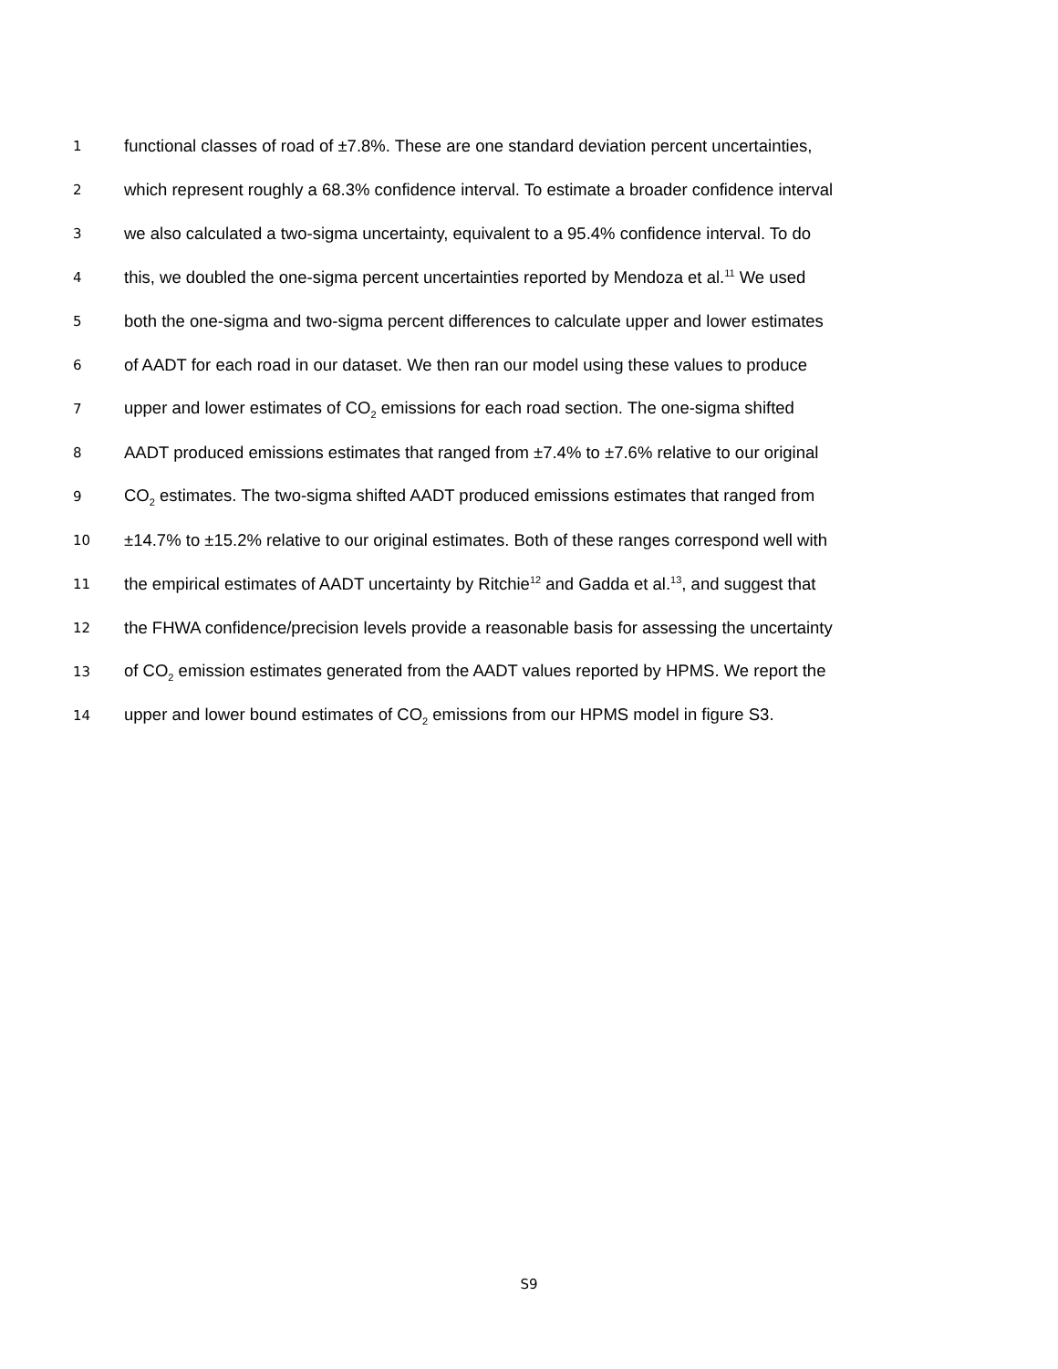1 functional classes of road of ±7.8%. These are one standard deviation percent uncertainties,
2 which represent roughly a 68.3% confidence interval. To estimate a broader confidence interval
3 we also calculated a two-sigma uncertainty, equivalent to a 95.4% confidence interval. To do
4 this, we doubled the one-sigma percent uncertainties reported by Mendoza et al.<sup>11</sup> We used
5 both the one-sigma and two-sigma percent differences to calculate upper and lower estimates
6 of AADT for each road in our dataset. We then ran our model using these values to produce
7 upper and lower estimates of CO<sub>2</sub> emissions for each road section. The one-sigma shifted
8 AADT produced emissions estimates that ranged from ±7.4% to ±7.6% relative to our original
9 CO<sub>2</sub> estimates. The two-sigma shifted AADT produced emissions estimates that ranged from
10 ±14.7% to ±15.2% relative to our original estimates. Both of these ranges correspond well with
11 the empirical estimates of AADT uncertainty by Ritchie<sup>12</sup> and Gadda et al.<sup>13</sup>, and suggest that
12 the FHWA confidence/precision levels provide a reasonable basis for assessing the uncertainty
13 of CO<sub>2</sub> emission estimates generated from the AADT values reported by HPMS. We report the
14 upper and lower bound estimates of CO<sub>2</sub> emissions from our HPMS model in figure S3.
S9